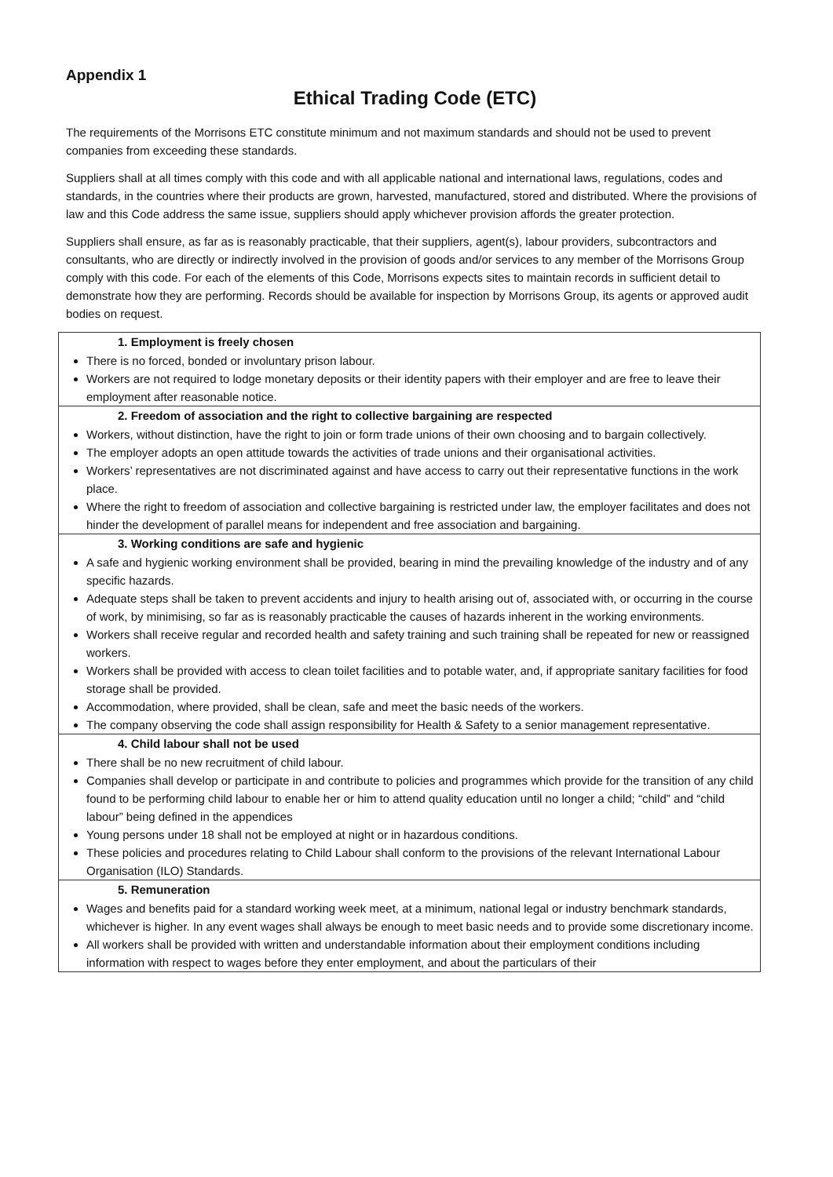Appendix 1
Ethical Trading Code (ETC)
The requirements of the Morrisons ETC constitute minimum and not maximum standards and should not be used to prevent companies from exceeding these standards.
Suppliers shall at all times comply with this code and with all applicable national and international laws, regulations, codes and standards, in the countries where their products are grown, harvested, manufactured, stored and distributed. Where the provisions of law and this Code address the same issue, suppliers should apply whichever provision affords the greater protection.
Suppliers shall ensure, as far as is reasonably practicable, that their suppliers, agent(s), labour providers, subcontractors and consultants, who are directly or indirectly involved in the provision of goods and/or services to any member of the Morrisons Group comply with this code. For each of the elements of this Code, Morrisons expects sites to maintain records in sufficient detail to demonstrate how they are performing. Records should be available for inspection by Morrisons Group, its agents or approved audit bodies on request.
| 1. Employment is freely chosen There is no forced, bonded or involuntary prison labour. Workers are not required to lodge monetary deposits or their identity papers with their employer and are free to leave their employment after reasonable notice. |
| 2. Freedom of association and the right to collective bargaining are respected Workers, without distinction, have the right to join or form trade unions of their own choosing and to bargain collectively. The employer adopts an open attitude towards the activities of trade unions and their organisational activities. Workers’ representatives are not discriminated against and have access to carry out their representative functions in the work place. Where the right to freedom of association and collective bargaining is restricted under law, the employer facilitates and does not hinder the development of parallel means for independent and free association and bargaining. |
| 3. Working conditions are safe and hygienic A safe and hygienic working environment shall be provided, bearing in mind the prevailing knowledge of the industry and of any specific hazards. Adequate steps shall be taken to prevent accidents and injury to health arising out of, associated with, or occurring in the course of work, by minimising, so far as is reasonably practicable the causes of hazards inherent in the working environments. Workers shall receive regular and recorded health and safety training and such training shall be repeated for new or reassigned workers. Workers shall be provided with access to clean toilet facilities and to potable water, and, if appropriate sanitary facilities for food storage shall be provided. Accommodation, where provided, shall be clean, safe and meet the basic needs of the workers. The company observing the code shall assign responsibility for Health & Safety to a senior management representative. |
| 4. Child labour shall not be used There shall be no new recruitment of child labour. Companies shall develop or participate in and contribute to policies and programmes which provide for the transition of any child found to be performing child labour to enable her or him to attend quality education until no longer a child; “child” and “child labour” being defined in the appendices Young persons under 18 shall not be employed at night or in hazardous conditions. These policies and procedures relating to Child Labour shall conform to the provisions of the relevant International Labour Organisation (ILO) Standards. |
| 5. Remuneration Wages and benefits paid for a standard working week meet, at a minimum, national legal or industry benchmark standards, whichever is higher. In any event wages shall always be enough to meet basic needs and to provide some discretionary income. All workers shall be provided with written and understandable information about their employment conditions including information with respect to wages before they enter employment, and about the particulars of their |